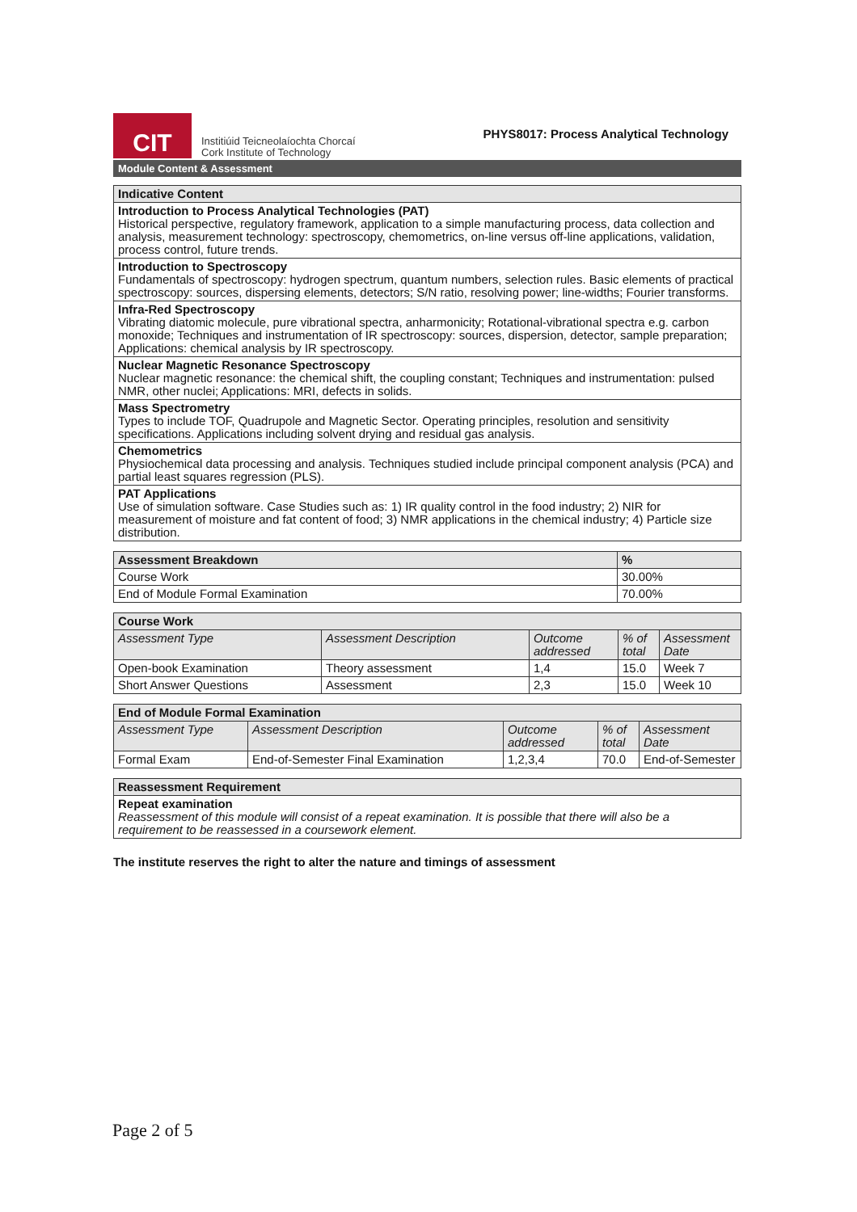CIT
Institiúid Teicneolaíochta Chorcaí
Cork Institute of Technology
PHYS8017: Process Analytical Technology
Module Content & Assessment
| Indicative Content |
| --- |
| Introduction to Process Analytical Technologies (PAT) Historical perspective, regulatory framework, application to a simple manufacturing process, data collection and analysis, measurement technology: spectroscopy, chemometrics, on-line versus off-line applications, validation, process control, future trends. |
| Introduction to Spectroscopy Fundamentals of spectroscopy: hydrogen spectrum, quantum numbers, selection rules. Basic elements of practical spectroscopy: sources, dispersing elements, detectors; S/N ratio, resolving power; line-widths; Fourier transforms. |
| Infra-Red Spectroscopy Vibrating diatomic molecule, pure vibrational spectra, anharmonicity; Rotational-vibrational spectra e.g. carbon monoxide; Techniques and instrumentation of IR spectroscopy: sources, dispersion, detector, sample preparation; Applications: chemical analysis by IR spectroscopy. |
| Nuclear Magnetic Resonance Spectroscopy Nuclear magnetic resonance: the chemical shift, the coupling constant; Techniques and instrumentation: pulsed NMR, other nuclei; Applications: MRI, defects in solids. |
| Mass Spectrometry Types to include TOF, Quadrupole and Magnetic Sector. Operating principles, resolution and sensitivity specifications. Applications including solvent drying and residual gas analysis. |
| Chemometrics Physiochemical data processing and analysis. Techniques studied include principal component analysis (PCA) and partial least squares regression (PLS). |
| PAT Applications Use of simulation software. Case Studies such as: 1) IR quality control in the food industry; 2) NIR for measurement of moisture and fat content of food; 3) NMR applications in the chemical industry; 4) Particle size distribution. |
| Assessment Breakdown | % |
| --- | --- |
| Course Work | 30.00% |
| End of Module Formal Examination | 70.00% |
| Course Work | | | | |
| --- | --- | --- | --- | --- |
| Assessment Type | Assessment Description | Outcome addressed | % of total | Assessment Date |
| Open-book Examination | Theory assessment | 1,4 | 15.0 | Week 7 |
| Short Answer Questions | Assessment | 2,3 | 15.0 | Week 10 |
| End of Module Formal Examination | | | | |
| --- | --- | --- | --- | --- |
| Assessment Type | Assessment Description | Outcome addressed | % of total | Assessment Date |
| Formal Exam | End-of-Semester Final Examination | 1,2,3,4 | 70.0 | End-of-Semester |
| Reassessment Requirement |
| --- |
| Repeat examination Reassessment of this module will consist of a repeat examination. It is possible that there will also be a requirement to be reassessed in a coursework element. |
The institute reserves the right to alter the nature and timings of assessment
Page 2 of 5